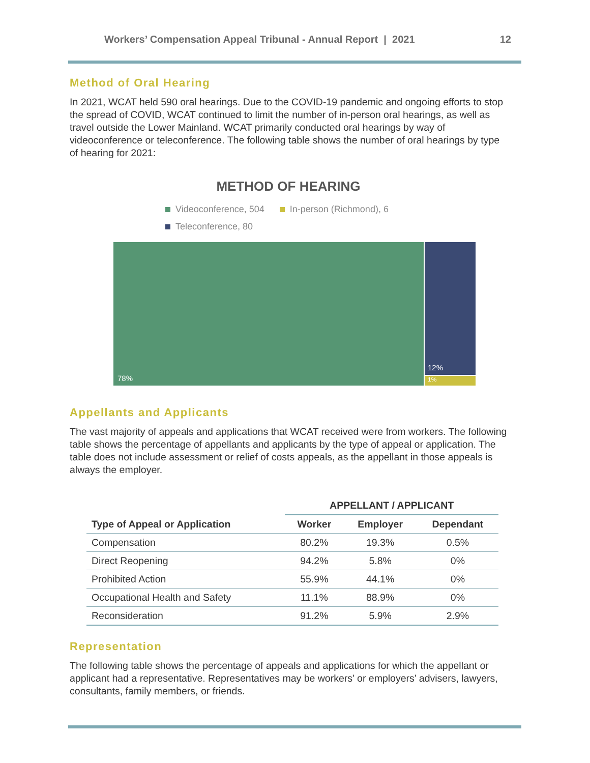Workers’ Compensation Appeal Tribunal - Annual Report | 2021
12
Method of Oral Hearing
In 2021, WCAT held 590 oral hearings. Due to the COVID-19 pandemic and ongoing efforts to stop the spread of COVID, WCAT continued to limit the number of in-person oral hearings, as well as travel outside the Lower Mainland. WCAT primarily conducted oral hearings by way of videoconference or teleconference. The following table shows the number of oral hearings by type of hearing for 2021:
METHOD OF HEARING
Videoconference, 504 In-person (Richmond), 6
Teleconference, 80
78% 12%
1%
Appellants and Applicants
The vast majority of appeals and applications that WCAT received were from workers. The following table shows the percentage of appellants and applicants by the type of appeal or application. The table does not include assessment or relief of costs appeals, as the appellant in those appeals is always the employer.
| | APPELLANT / APPLICANT | | |
| --- | --- | --- | --- |
| Type of Appeal or Application | Worker | Employer | Dependant |
| Compensation | 80.2% | 19.3% | 0.5% |
| Direct Reopening | 94.2% | 5.8% | 0% |
| Prohibited Action | 55.9% | 44.1% | 0% |
| Occupational Health and Safety | 11.1% | 88.9% | 0% |
| Reconsideration | 91.2% | 5.9% | 2.9% |
Representation
The following table shows the percentage of appeals and applications for which the appellant or applicant had a representative. Representatives may be workers’ or employers’ advisers, lawyers, consultants, family members, or friends.